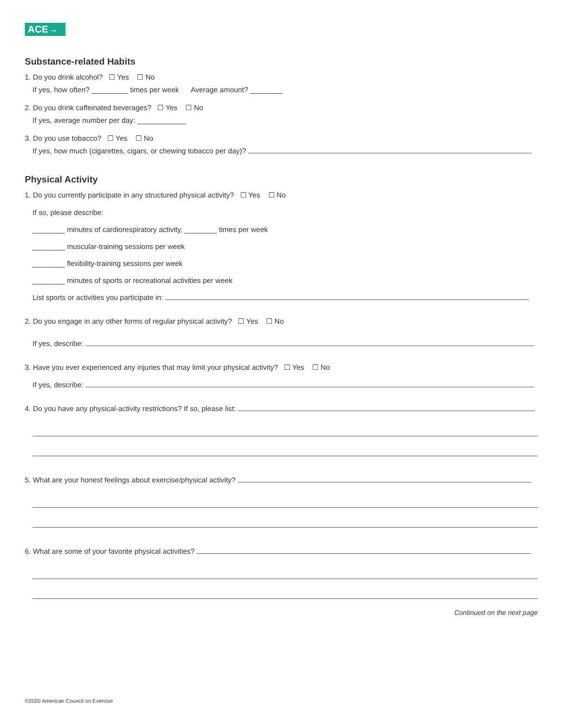ACE→
Substance-related Habits
1. Do you drink alcohol? ☐ Yes ☐ No
If yes, how often? _________ times per week Average amount? ________
2. Do you drink caffeinated beverages? ☐ Yes ☐ No
If yes, average number per day: ____________
3. Do you use tobacco? ☐ Yes ☐ No
If yes, how much (cigarettes, cigars, or chewing tobacco per day)?
Physical Activity
1. Do you currently participate in any structured physical activity? ☐ Yes ☐ No
If so, please describe:
________ minutes of cardiorespiratory activity, ________ times per week
________ muscular-training sessions per week
________ flexibility-training sessions per week
________ minutes of sports or recreational activities per week
List sports or activities you participate in:
2. Do you engage in any other forms of regular physical activity? ☐ Yes ☐ No
If yes, describe:
3. Have you ever experienced any injuries that may limit your physical activity? ☐ Yes ☐ No
If yes, describe:
4. Do you have any physical-activity restrictions? If so, please list:
5. What are your honest feelings about exercise/physical activity?
6. What are some of your favorite physical activities?
Continued on the next page
©2020 American Council on Exercise